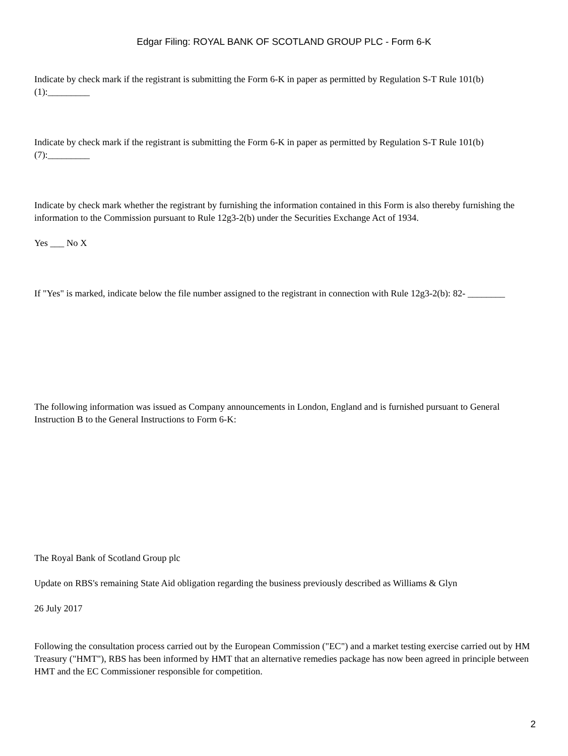Edgar Filing: ROYAL BANK OF SCOTLAND GROUP PLC - Form 6-K
Indicate by check mark if the registrant is submitting the Form 6-K in paper as permitted by Regulation S-T Rule 101(b)(1):_________
Indicate by check mark if the registrant is submitting the Form 6-K in paper as permitted by Regulation S-T Rule 101(b)(7):_________
Indicate by check mark whether the registrant by furnishing the information contained in this Form is also thereby furnishing the information to the Commission pursuant to Rule 12g3-2(b) under the Securities Exchange Act of 1934.
Yes ___ No X
If "Yes" is marked, indicate below the file number assigned to the registrant in connection with Rule 12g3-2(b): 82- ________
The following information was issued as Company announcements in London, England and is furnished pursuant to General Instruction B to the General Instructions to Form 6-K:
The Royal Bank of Scotland Group plc
Update on RBS's remaining State Aid obligation regarding the business previously described as Williams & Glyn
26 July 2017
Following the consultation process carried out by the European Commission ("EC") and a market testing exercise carried out by HM Treasury ("HMT"), RBS has been informed by HMT that an alternative remedies package has now been agreed in principle between HMT and the EC Commissioner responsible for competition.
2